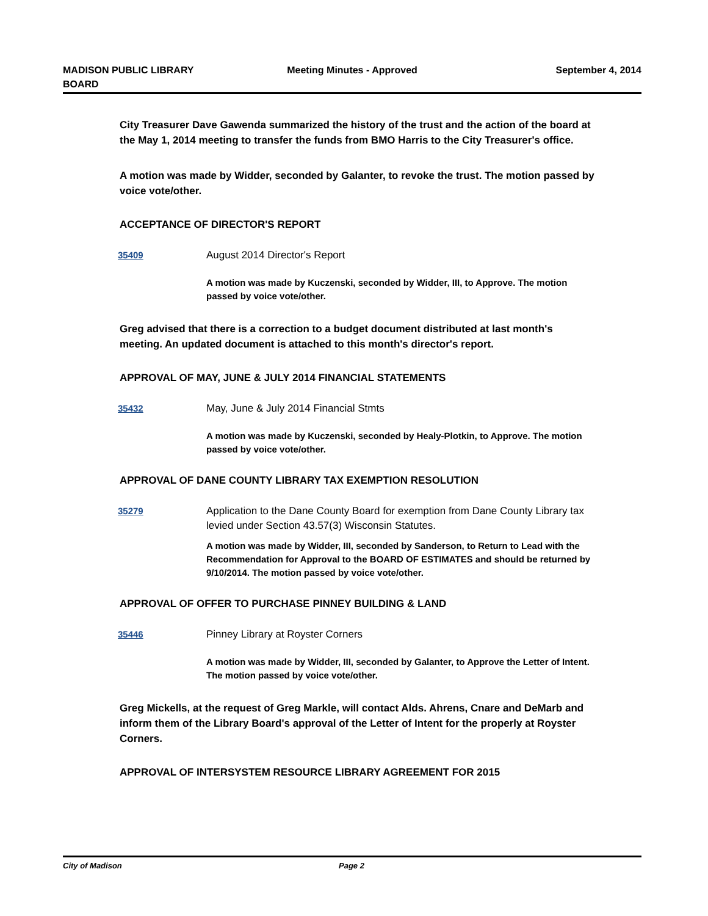MADISON PUBLIC LIBRARY
BOARD
Meeting Minutes - Approved September 4, 2014
City Treasurer Dave Gawenda summarized the history of the trust and the action of the board at the May 1, 2014 meeting to transfer the funds from BMO Harris to the City Treasurer's office.
A motion was made by Widder, seconded by Galanter, to revoke the trust. The motion passed by voice vote/other.
ACCEPTANCE OF DIRECTOR'S REPORT
35409
August 2014 Director's Report
A motion was made by Kuczenski, seconded by Widder, III, to Approve. The motion passed by voice vote/other.
Greg advised that there is a correction to a budget document distributed at last month's meeting. An updated document is attached to this month's director's report.
APPROVAL OF MAY, JUNE & JULY 2014 FINANCIAL STATEMENTS
35432
May, June & July 2014 Financial Stmts
A motion was made by Kuczenski, seconded by Healy-Plotkin, to Approve. The motion passed by voice vote/other.
APPROVAL OF DANE COUNTY LIBRARY TAX EXEMPTION RESOLUTION
35279
Application to the Dane County Board for exemption from Dane County Library tax levied under Section 43.57(3) Wisconsin Statutes.
A motion was made by Widder, III, seconded by Sanderson, to Return to Lead with the Recommendation for Approval to the BOARD OF ESTIMATES and should be returned by 9/10/2014. The motion passed by voice vote/other.
APPROVAL OF OFFER TO PURCHASE PINNEY BUILDING & LAND
35446
Pinney Library at Royster Corners
A motion was made by Widder, III, seconded by Galanter, to Approve the Letter of Intent. The motion passed by voice vote/other.
Greg Mickells, at the request of Greg Markle, will contact Alds. Ahrens, Cnare and DeMarb and inform them of the Library Board's approval of the Letter of Intent for the properly at Royster Corners.
APPROVAL OF INTERSYSTEM RESOURCE LIBRARY AGREEMENT FOR 2015
City of Madison Page 2